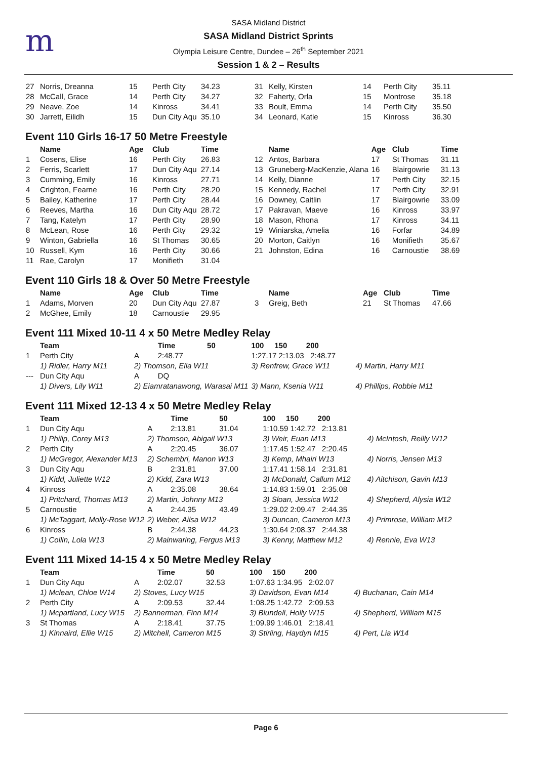m
SASA Midland District
SASA Midland District Sprints
Olympia Leisure Centre, Dundee – 26<sup>th</sup> September 2021
Session 1 & 2 – Results
| 27 | Norris, Dreanna | 15 | Perth City | 34.23 | 31 | Kelly, Kirsten | 14 | Perth City | 35.11 |
| 28 | McCall, Grace | 14 | Perth City | 34.27 | 32 | Faherty, Orla | 15 | Montrose | 35.18 |
| 29 | Neave, Zoe | 14 | Kinross | 34.41 | 33 | Boult, Emma | 14 | Perth City | 35.50 |
| 30 | Jarrett, Eilidh | 15 | Dun City Aqu | 35.10 | 34 | Leonard, Katie | 15 | Kinross | 36.30 |
Event 110 Girls 16-17 50 Metre Freestyle
| | Name | Age | Club | Time | | Name | Age | Club | Time |
| --- | --- | --- | --- | --- | --- | --- | --- | --- | --- |
| 1 | Cosens, Elise | 16 | Perth City | 26.83 | 12 | Antos, Barbara | 17 | St Thomas | 31.11 |
| 2 | Ferris, Scarlett | 17 | Dun City Aqu | 27.14 | 13 | Gruneberg-MacKenzie, Alana | 16 | Blairgowrie | 31.13 |
| 3 | Cumming, Emily | 16 | Kinross | 27.71 | 14 | Kelly, Dianne | 17 | Perth City | 32.15 |
| 4 | Crighton, Fearne | 16 | Perth City | 28.20 | 15 | Kennedy, Rachel | 17 | Perth City | 32.91 |
| 5 | Bailey, Katherine | 17 | Perth City | 28.44 | 16 | Downey, Caitlin | 17 | Blairgowrie | 33.09 |
| 6 | Reeves, Martha | 16 | Dun City Aqu | 28.72 | 17 | Pakravan, Maeve | 16 | Kinross | 33.97 |
| 7 | Tang, Katelyn | 17 | Perth City | 28.90 | 18 | Mason, Rhona | 17 | Kinross | 34.11 |
| 8 | McLean, Rose | 16 | Perth City | 29.32 | 19 | Winiarska, Amelia | 16 | Forfar | 34.89 |
| 9 | Winton, Gabriella | 16 | St Thomas | 30.65 | 20 | Morton, Caitlyn | 16 | Monifieth | 35.67 |
| 10 | Russell, Kym | 16 | Perth City | 30.66 | 21 | Johnston, Edina | 16 | Carnoustie | 38.69 |
| 11 | Rae, Carolyn | 17 | Monifieth | 31.04 | | | | | |
Event 110 Girls 18 & Over 50 Metre Freestyle
| | Name | Age | Club | Time | | Name | Age | Club | Time |
| --- | --- | --- | --- | --- | --- | --- | --- | --- | --- |
| 1 | Adams, Morven | 20 | Dun City Aqu | 27.87 | 3 | Greig, Beth | 21 | St Thomas | 47.66 |
| 2 | McGhee, Emily | 18 | Carnoustie | 29.95 | | | | | |
Event 111 Mixed 10-11 4 x 50 Metre Medley Relay
| | Team | | Time | 50 | 100 150 200 | |
| --- | --- | --- | --- | --- | --- | --- |
| 1 | Perth City | A | 2:48.77 | | 1:27.17 2:13.03 2:48.77 | |
| | 1) Ridler, Harry M11 | 2) Thomson, Ella W11 | | | 3) Renfrew, Grace W11 | 4) Martin, Harry M11 |
| --- | Dun City Aqu | A | DQ | | | |
| | 1) Divers, Lily W11 | 2) Eiamratanawong, Warasai M11 | | | 3) Mann, Ksenia W11 | 4) Phillips, Robbie M11 |
Event 111 Mixed 12-13 4 x 50 Metre Medley Relay
| | Team | | Time | 50 | 100 150 200 | |
| --- | --- | --- | --- | --- | --- | --- |
| 1 | Dun City Aqu | A | 2:13.81 | 31.04 | 1:10.59 1:42.72 2:13.81 | |
| | 1) Philip, Corey M13 | 2) Thomson, Abigail W13 | | | 3) Weir, Euan M13 | 4) McIntosh, Reilly W12 |
| 2 | Perth City | A | 2:20.45 | 36.07 | 1:17.45 1:52.47 2:20.45 | |
| | 1) McGregor, Alexander M13 | 2) Schembri, Manon W13 | | | 3) Kemp, Mhairi W13 | 4) Norris, Jensen M13 |
| 3 | Dun City Aqu | B | 2:31.81 | 37.00 | 1:17.41 1:58.14 2:31.81 | |
| | 1) Kidd, Juliette W12 | 2) Kidd, Zara W13 | | | 3) McDonald, Callum M12 | 4) Aitchison, Gavin M13 |
| 4 | Kinross | A | 2:35.08 | 38.64 | 1:14.83 1:59.01 2:35.08 | |
| | 1) Pritchard, Thomas M13 | 2) Martin, Johnny M13 | | | 3) Sloan, Jessica W12 | 4) Shepherd, Alysia W12 |
| 5 | Carnoustie | A | 2:44.35 | 43.49 | 1:29.02 2:09.47 2:44.35 | |
| | 1) McTaggart, Molly-Rose W12 | 2) Weber, Ailsa W12 | | | 3) Duncan, Cameron M13 | 4) Primrose, William M12 |
| 6 | Kinross | B | 2:44.38 | 44.23 | 1:30.64 2:08.37 2:44.38 | |
| | 1) Collin, Lola W13 | 2) Mainwaring, Fergus M13 | | | 3) Kenny, Matthew M12 | 4) Rennie, Eva W13 |
Event 111 Mixed 14-15 4 x 50 Metre Medley Relay
| | Team | | Time | 50 | 100 150 200 | |
| --- | --- | --- | --- | --- | --- | --- |
| 1 | Dun City Aqu | A | 2:02.07 | 32.53 | 1:07.63 1:34.95 2:02.07 | |
| | 1) Mclean, Chloe W14 | 2) Stoves, Lucy W15 | | | 3) Davidson, Evan M14 | 4) Buchanan, Cain M14 |
| 2 | Perth City | A | 2:09.53 | 32.44 | 1:08.25 1:42.72 2:09.53 | |
| | 1) Mcpartland, Lucy W15 | 2) Bannerman, Finn M14 | | | 3) Blundell, Holly W15 | 4) Shepherd, William M15 |
| 3 | St Thomas | A | 2:18.41 | 37.75 | 1:09.99 1:46.01 2:18.41 | |
| | 1) Kinnaird, Ellie W15 | 2) Mitchell, Cameron M15 | | | 3) Stirling, Haydyn M15 | 4) Pert, Lia W14 |
Page 6